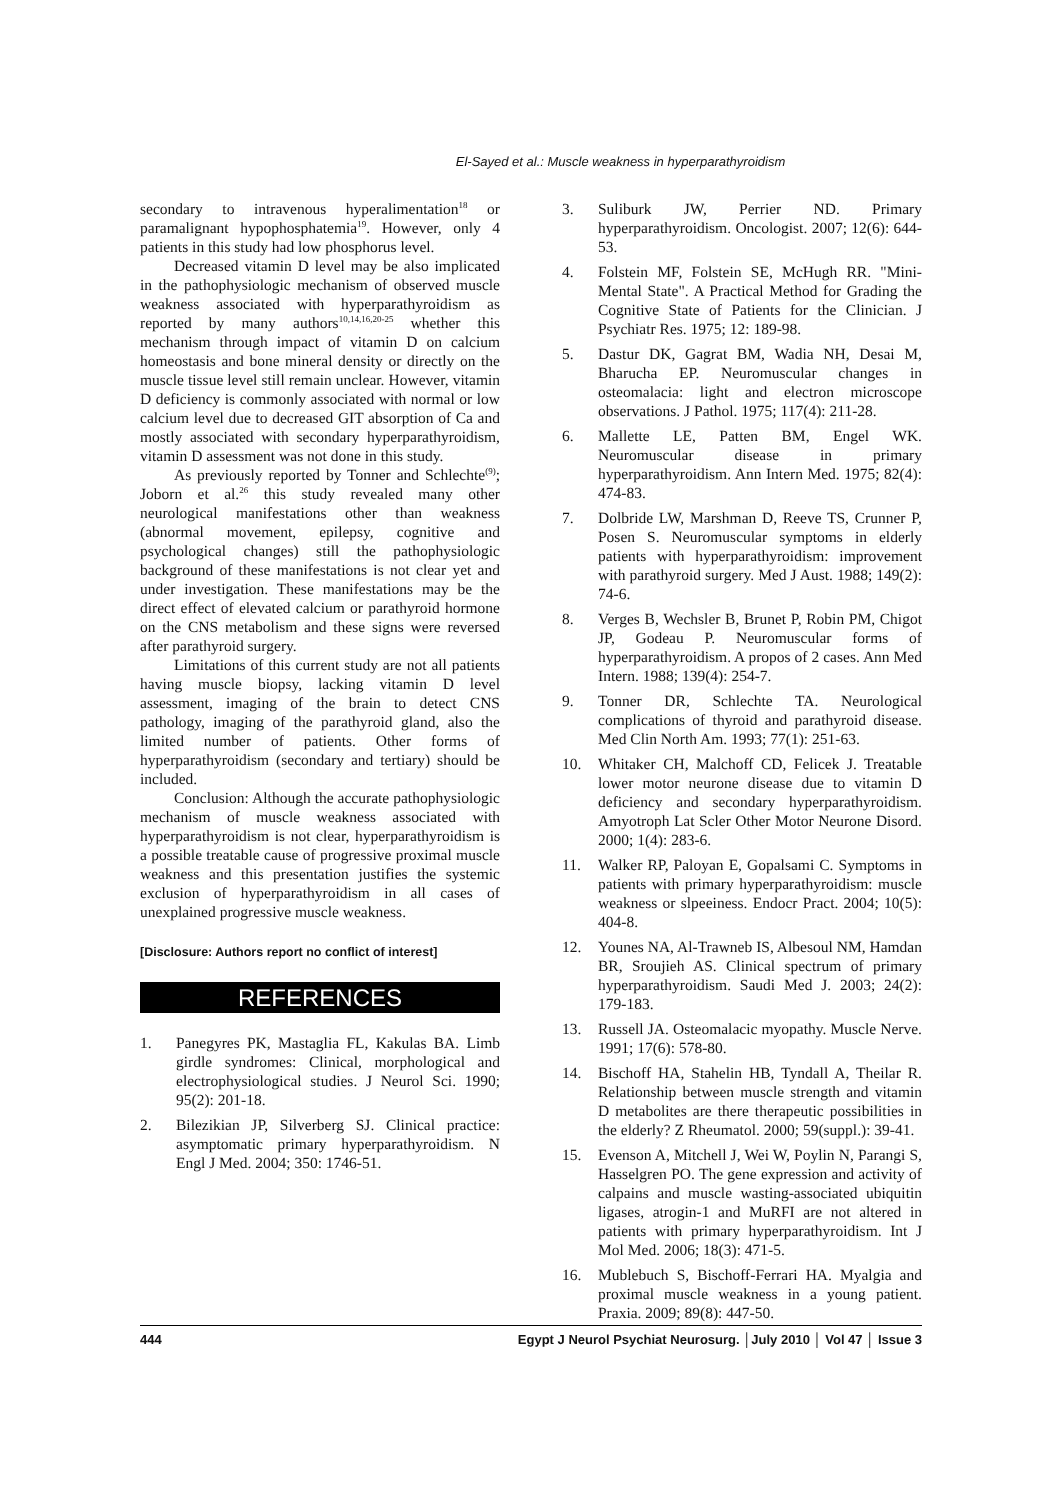El-Sayed et al.: Muscle weakness in hyperparathyroidism
secondary to intravenous hyperalimentation<sup>18</sup> or paramalignant hypophosphatemia<sup>19</sup>. However, only 4 patients in this study had low phosphorus level.
Decreased vitamin D level may be also implicated in the pathophysiologic mechanism of observed muscle weakness associated with hyperparathyroidism as reported by many authors<sup>10,14,16,20-25</sup> whether this mechanism through impact of vitamin D on calcium homeostasis and bone mineral density or directly on the muscle tissue level still remain unclear. However, vitamin D deficiency is commonly associated with normal or low calcium level due to decreased GIT absorption of Ca and mostly associated with secondary hyperparathyroidism, vitamin D assessment was not done in this study.
As previously reported by Tonner and Schlechte<sup>(9)</sup>; Joborn et al.<sup>26</sup> this study revealed many other neurological manifestations other than weakness (abnormal movement, epilepsy, cognitive and psychological changes) still the pathophysiologic background of these manifestations is not clear yet and under investigation. These manifestations may be the direct effect of elevated calcium or parathyroid hormone on the CNS metabolism and these signs were reversed after parathyroid surgery.
Limitations of this current study are not all patients having muscle biopsy, lacking vitamin D level assessment, imaging of the brain to detect CNS pathology, imaging of the parathyroid gland, also the limited number of patients. Other forms of hyperparathyroidism (secondary and tertiary) should be included.
Conclusion: Although the accurate pathophysiologic mechanism of muscle weakness associated with hyperparathyroidism is not clear, hyperparathyroidism is a possible treatable cause of progressive proximal muscle weakness and this presentation justifies the systemic exclusion of hyperparathyroidism in all cases of unexplained progressive muscle weakness.
[Disclosure: Authors report no conflict of interest]
REFERENCES
1. Panegyres PK, Mastaglia FL, Kakulas BA. Limb girdle syndromes: Clinical, morphological and electrophysiological studies. J Neurol Sci. 1990; 95(2): 201-18.
2. Bilezikian JP, Silverberg SJ. Clinical practice: asymptomatic primary hyperparathyroidism. N Engl J Med. 2004; 350: 1746-51.
3. Suliburk JW, Perrier ND. Primary hyperparathyroidism. Oncologist. 2007; 12(6): 644-53.
4. Folstein MF, Folstein SE, McHugh RR. "Mini-Mental State". A Practical Method for Grading the Cognitive State of Patients for the Clinician. J Psychiatr Res. 1975; 12: 189-98.
5. Dastur DK, Gagrat BM, Wadia NH, Desai M, Bharucha EP. Neuromuscular changes in osteomalacia: light and electron microscope observations. J Pathol. 1975; 117(4): 211-28.
6. Mallette LE, Patten BM, Engel WK. Neuromuscular disease in primary hyperparathyroidism. Ann Intern Med. 1975; 82(4): 474-83.
7. Dolbride LW, Marshman D, Reeve TS, Crunner P, Posen S. Neuromuscular symptoms in elderly patients with hyperparathyroidism: improvement with parathyroid surgery. Med J Aust. 1988; 149(2): 74-6.
8. Verges B, Wechsler B, Brunet P, Robin PM, Chigot JP, Godeau P. Neuromuscular forms of hyperparathyroidism. A propos of 2 cases. Ann Med Intern. 1988; 139(4): 254-7.
9. Tonner DR, Schlechte TA. Neurological complications of thyroid and parathyroid disease. Med Clin North Am. 1993; 77(1): 251-63.
10. Whitaker CH, Malchoff CD, Felicek J. Treatable lower motor neurone disease due to vitamin D deficiency and secondary hyperparathyroidism. Amyotroph Lat Scler Other Motor Neurone Disord. 2000; 1(4): 283-6.
11. Walker RP, Paloyan E, Gopalsami C. Symptoms in patients with primary hyperparathyroidism: muscle weakness or slpeeiness. Endocr Pract. 2004; 10(5): 404-8.
12. Younes NA, Al-Trawneb IS, Albesoul NM, Hamdan BR, Sroujieh AS. Clinical spectrum of primary hyperparathyroidism. Saudi Med J. 2003; 24(2): 179-183.
13. Russell JA. Osteomalacic myopathy. Muscle Nerve. 1991; 17(6): 578-80.
14. Bischoff HA, Stahelin HB, Tyndall A, Theilar R. Relationship between muscle strength and vitamin D metabolites are there therapeutic possibilities in the elderly? Z Rheumatol. 2000; 59(suppl.): 39-41.
15. Evenson A, Mitchell J, Wei W, Poylin N, Parangi S, Hasselgren PO. The gene expression and activity of calpains and muscle wasting-associated ubiquitin ligases, atrogin-1 and MuRFI are not altered in patients with primary hyperparathyroidism. Int J Mol Med. 2006; 18(3): 471-5.
16. Mublebuch S, Bischoff-Ferrari HA. Myalgia and proximal muscle weakness in a young patient. Praxia. 2009; 89(8): 447-50.
444 Egypt J Neurol Psychiat Neurosurg. │July 2010 │ Vol 47 │ Issue 3